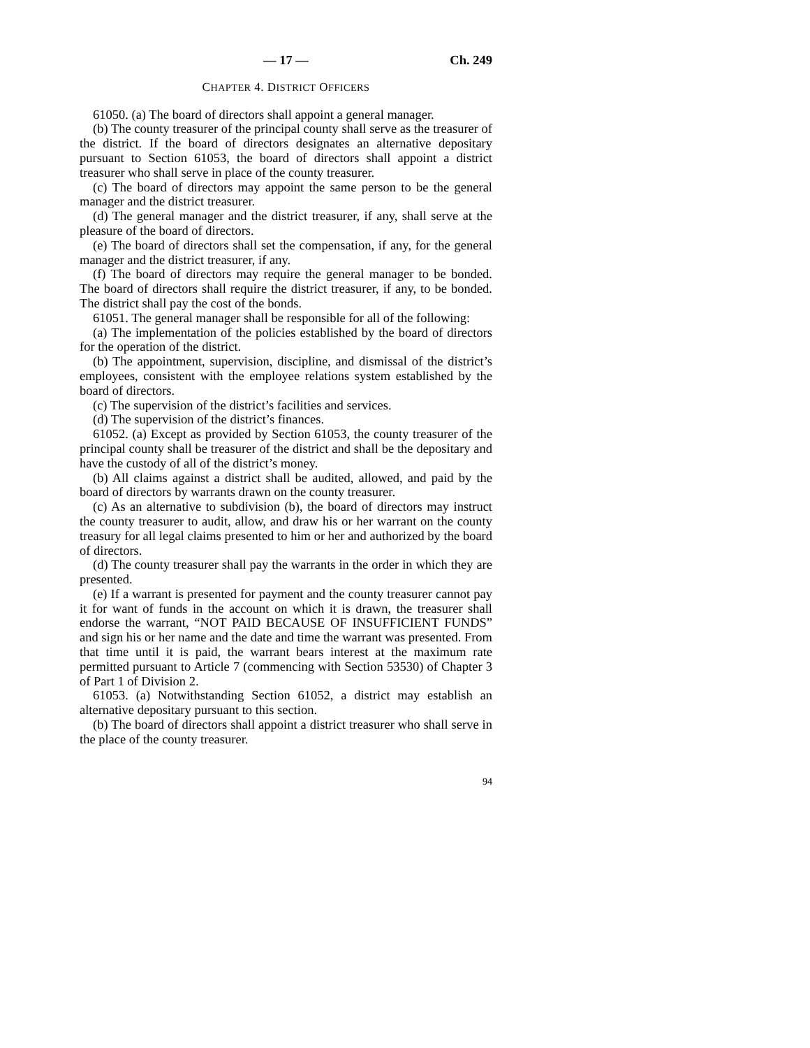— 17 — Ch. 249
CHAPTER 4. DISTRICT OFFICERS
61050. (a) The board of directors shall appoint a general manager.
(b) The county treasurer of the principal county shall serve as the treasurer of the district. If the board of directors designates an alternative depositary pursuant to Section 61053, the board of directors shall appoint a district treasurer who shall serve in place of the county treasurer.
(c) The board of directors may appoint the same person to be the general manager and the district treasurer.
(d) The general manager and the district treasurer, if any, shall serve at the pleasure of the board of directors.
(e) The board of directors shall set the compensation, if any, for the general manager and the district treasurer, if any.
(f) The board of directors may require the general manager to be bonded. The board of directors shall require the district treasurer, if any, to be bonded. The district shall pay the cost of the bonds.
61051. The general manager shall be responsible for all of the following:
(a) The implementation of the policies established by the board of directors for the operation of the district.
(b) The appointment, supervision, discipline, and dismissal of the district’s employees, consistent with the employee relations system established by the board of directors.
(c) The supervision of the district’s facilities and services.
(d) The supervision of the district’s finances.
61052. (a) Except as provided by Section 61053, the county treasurer of the principal county shall be treasurer of the district and shall be the depositary and have the custody of all of the district’s money.
(b) All claims against a district shall be audited, allowed, and paid by the board of directors by warrants drawn on the county treasurer.
(c) As an alternative to subdivision (b), the board of directors may instruct the county treasurer to audit, allow, and draw his or her warrant on the county treasury for all legal claims presented to him or her and authorized by the board of directors.
(d) The county treasurer shall pay the warrants in the order in which they are presented.
(e) If a warrant is presented for payment and the county treasurer cannot pay it for want of funds in the account on which it is drawn, the treasurer shall endorse the warrant, “NOT PAID BECAUSE OF INSUFFICIENT FUNDS” and sign his or her name and the date and time the warrant was presented. From that time until it is paid, the warrant bears interest at the maximum rate permitted pursuant to Article 7 (commencing with Section 53530) of Chapter 3 of Part 1 of Division 2.
61053. (a) Notwithstanding Section 61052, a district may establish an alternative depositary pursuant to this section.
(b) The board of directors shall appoint a district treasurer who shall serve in the place of the county treasurer.
94